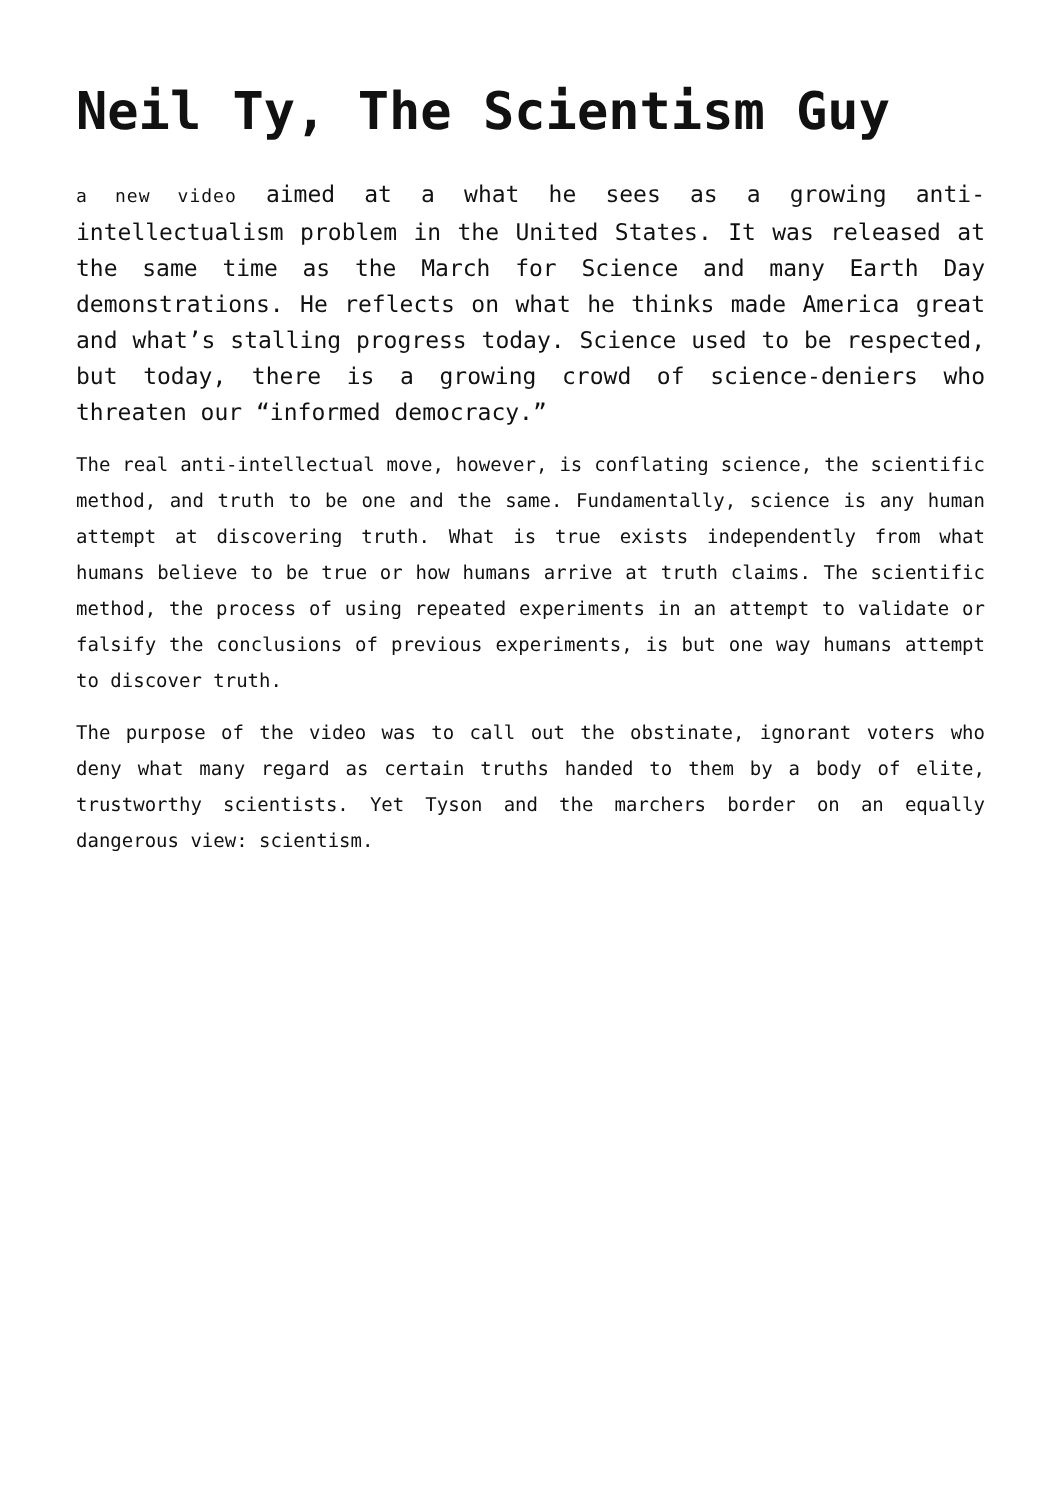Neil Ty, The Scientism Guy
a new video aimed at a what he sees as a growing anti-intellectualism problem in the United States. It was released at the same time as the March for Science and many Earth Day demonstrations. He reflects on what he thinks made America great and what’s stalling progress today. Science used to be respected, but today, there is a growing crowd of science-deniers who threaten our “informed democracy.”
The real anti-intellectual move, however, is conflating science, the scientific method, and truth to be one and the same. Fundamentally, science is any human attempt at discovering truth. What is true exists independently from what humans believe to be true or how humans arrive at truth claims. The scientific method, the process of using repeated experiments in an attempt to validate or falsify the conclusions of previous experiments, is but one way humans attempt to discover truth.
The purpose of the video was to call out the obstinate, ignorant voters who deny what many regard as certain truths handed to them by a body of elite, trustworthy scientists. Yet Tyson and the marchers border on an equally dangerous view: scientism.